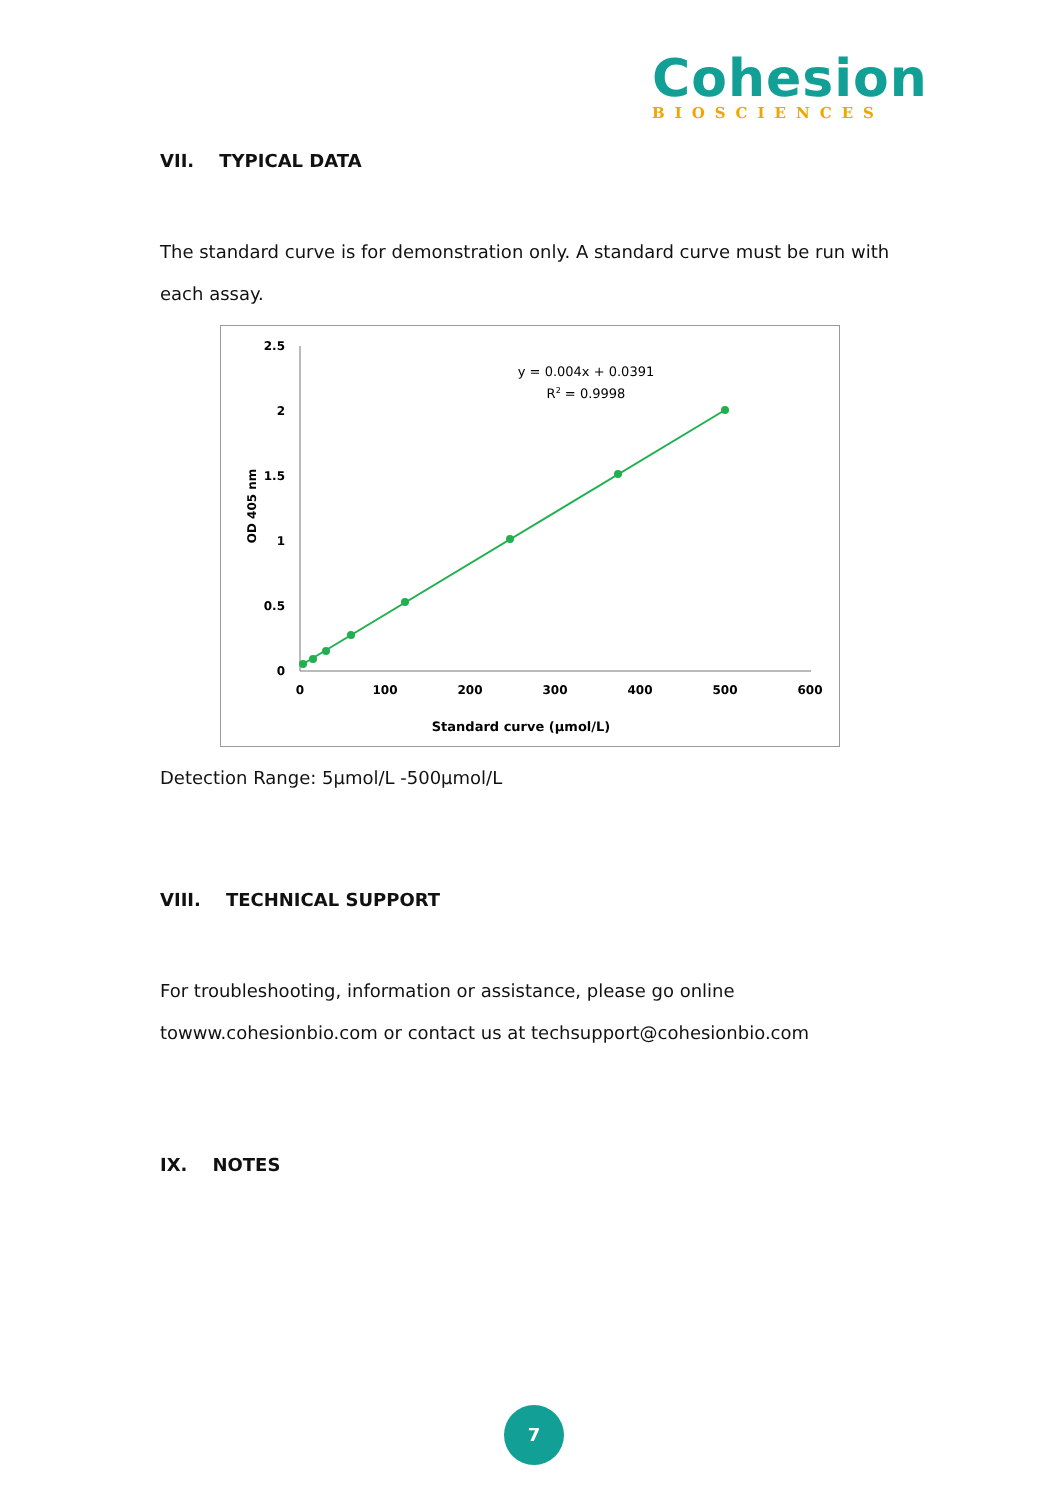Cohesion
BIOSCIENCES
VII. TYPICAL DATA
The standard curve is for demonstration only. A standard curve must be run with each assay.
2.5
2
1.5
1
0.5
0
0
100
200
300
400
500
600
Standard curve (μmol/L)
OD 405 nm
y = 0.004x + 0.0391
R2 = 0.9998
Detection Range: 5μmol/L -500μmol/L
VIII. TECHNICAL SUPPORT
For troubleshooting, information or assistance, please go online towww.cohesionbio.com or contact us at techsupport@cohesionbio.com
IX. NOTES
7